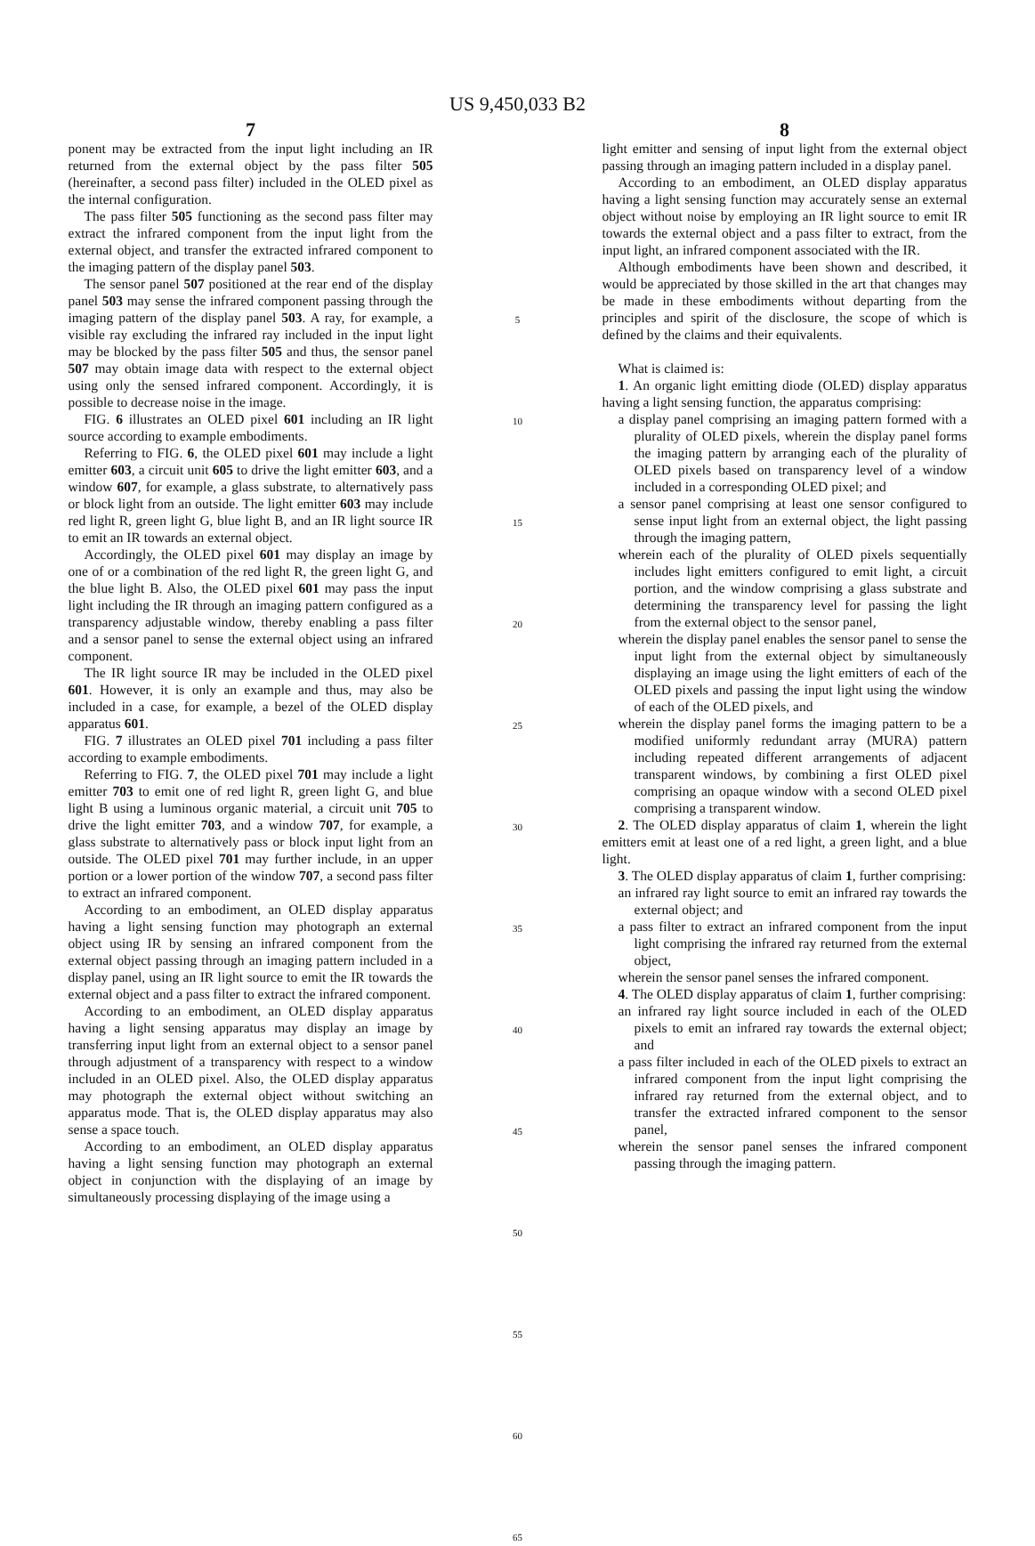US 9,450,033 B2
7
ponent may be extracted from the input light including an IR returned from the external object by the pass filter 505 (hereinafter, a second pass filter) included in the OLED pixel as the internal configuration.
The pass filter 505 functioning as the second pass filter may extract the infrared component from the input light from the external object, and transfer the extracted infrared component to the imaging pattern of the display panel 503.
The sensor panel 507 positioned at the rear end of the display panel 503 may sense the infrared component passing through the imaging pattern of the display panel 503. A ray, for example, a visible ray excluding the infrared ray included in the input light may be blocked by the pass filter 505 and thus, the sensor panel 507 may obtain image data with respect to the external object using only the sensed infrared component. Accordingly, it is possible to decrease noise in the image.
FIG. 6 illustrates an OLED pixel 601 including an IR light source according to example embodiments.
Referring to FIG. 6, the OLED pixel 601 may include a light emitter 603, a circuit unit 605 to drive the light emitter 603, and a window 607, for example, a glass substrate, to alternatively pass or block light from an outside. The light emitter 603 may include red light R, green light G, blue light B, and an IR light source IR to emit an IR towards an external object.
Accordingly, the OLED pixel 601 may display an image by one of or a combination of the red light R, the green light G, and the blue light B. Also, the OLED pixel 601 may pass the input light including the IR through an imaging pattern configured as a transparency adjustable window, thereby enabling a pass filter and a sensor panel to sense the external object using an infrared component.
The IR light source IR may be included in the OLED pixel 601. However, it is only an example and thus, may also be included in a case, for example, a bezel of the OLED display apparatus 601.
FIG. 7 illustrates an OLED pixel 701 including a pass filter according to example embodiments.
Referring to FIG. 7, the OLED pixel 701 may include a light emitter 703 to emit one of red light R, green light G, and blue light B using a luminous organic material, a circuit unit 705 to drive the light emitter 703, and a window 707, for example, a glass substrate to alternatively pass or block input light from an outside. The OLED pixel 701 may further include, in an upper portion or a lower portion of the window 707, a second pass filter to extract an infrared component.
According to an embodiment, an OLED display apparatus having a light sensing function may photograph an external object using IR by sensing an infrared component from the external object passing through an imaging pattern included in a display panel, using an IR light source to emit the IR towards the external object and a pass filter to extract the infrared component.
According to an embodiment, an OLED display apparatus having a light sensing apparatus may display an image by transferring input light from an external object to a sensor panel through adjustment of a transparency with respect to a window included in an OLED pixel. Also, the OLED display apparatus may photograph the external object without switching an apparatus mode. That is, the OLED display apparatus may also sense a space touch.
According to an embodiment, an OLED display apparatus having a light sensing function may photograph an external object in conjunction with the displaying of an image by simultaneously processing displaying of the image using a
5
10
15
20
25
30
35
40
45
50
55
60
65
8
light emitter and sensing of input light from the external object passing through an imaging pattern included in a display panel.
According to an embodiment, an OLED display apparatus having a light sensing function may accurately sense an external object without noise by employing an IR light source to emit IR towards the external object and a pass filter to extract, from the input light, an infrared component associated with the IR.
Although embodiments have been shown and described, it would be appreciated by those skilled in the art that changes may be made in these embodiments without departing from the principles and spirit of the disclosure, the scope of which is defined by the claims and their equivalents.
What is claimed is:
1. An organic light emitting diode (OLED) display apparatus having a light sensing function, the apparatus comprising:
a display panel comprising an imaging pattern formed with a plurality of OLED pixels, wherein the display panel forms the imaging pattern by arranging each of the plurality of OLED pixels based on transparency level of a window included in a corresponding OLED pixel; and
a sensor panel comprising at least one sensor configured to sense input light from an external object, the light passing through the imaging pattern,
wherein each of the plurality of OLED pixels sequentially includes light emitters configured to emit light, a circuit portion, and the window comprising a glass substrate and determining the transparency level for passing the light from the external object to the sensor panel,
wherein the display panel enables the sensor panel to sense the input light from the external object by simultaneously displaying an image using the light emitters of each of the OLED pixels and passing the input light using the window of each of the OLED pixels, and
wherein the display panel forms the imaging pattern to be a modified uniformly redundant array (MURA) pattern including repeated different arrangements of adjacent transparent windows, by combining a first OLED pixel comprising an opaque window with a second OLED pixel comprising a transparent window.
2. The OLED display apparatus of claim 1, wherein the light emitters emit at least one of a red light, a green light, and a blue light.
3. The OLED display apparatus of claim 1, further comprising:
an infrared ray light source to emit an infrared ray towards the external object; and
a pass filter to extract an infrared component from the input light comprising the infrared ray returned from the external object,
wherein the sensor panel senses the infrared component.
4. The OLED display apparatus of claim 1, further comprising:
an infrared ray light source included in each of the OLED pixels to emit an infrared ray towards the external object; and
a pass filter included in each of the OLED pixels to extract an infrared component from the input light comprising the infrared ray returned from the external object, and to transfer the extracted infrared component to the sensor panel,
wherein the sensor panel senses the infrared component passing through the imaging pattern.